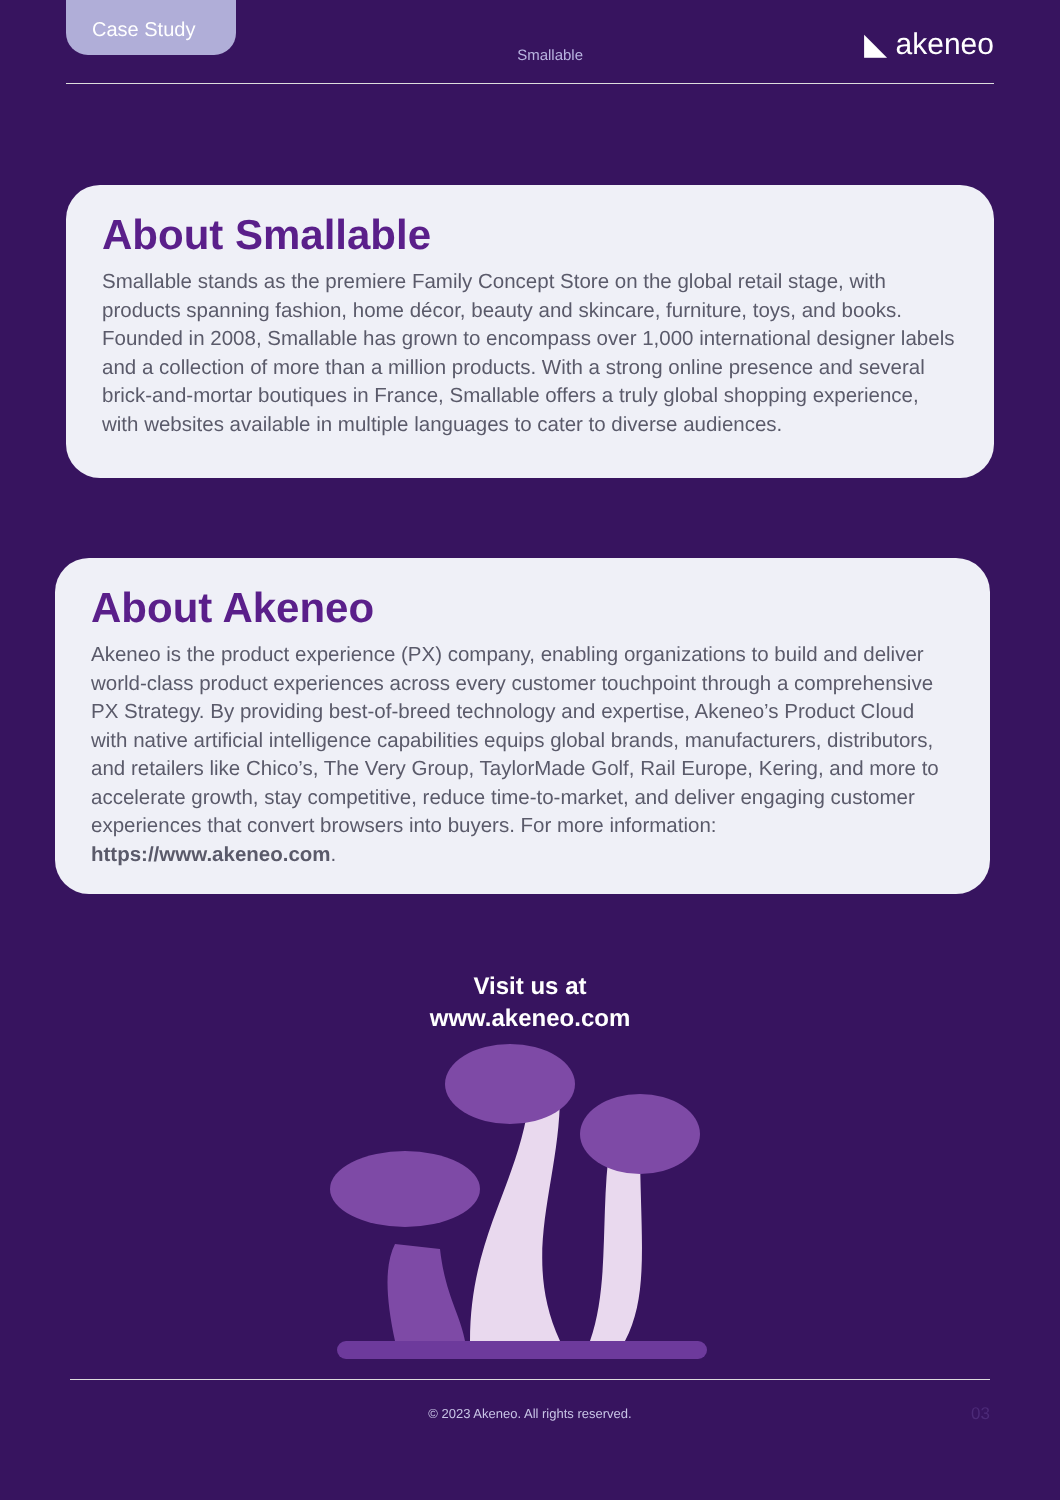Case Study
Smallable
◣ akeneo
About Smallable
Smallable stands as the premiere Family Concept Store on the global retail stage, with products spanning fashion, home décor, beauty and skincare, furniture, toys, and books. Founded in 2008, Smallable has grown to encompass over 1,000 international designer labels and a collection of more than a million products. With a strong online presence and several brick-and-mortar boutiques in France, Smallable offers a truly global shopping experience, with websites available in multiple languages to cater to diverse audiences.
About Akeneo
Akeneo is the product experience (PX) company, enabling organizations to build and deliver world-class product experiences across every customer touchpoint through a comprehensive PX Strategy. By providing best-of-breed technology and expertise, Akeneo’s Product Cloud with native artificial intelligence capabilities equips global brands, manufacturers, distributors, and retailers like Chico’s, The Very Group, TaylorMade Golf, Rail Europe, Kering, and more to accelerate growth, stay competitive, reduce time-to-market, and deliver engaging customer experiences that convert browsers into buyers. For more information: https://www.akeneo.com.
Visit us at
www.akeneo.com
© 2023 Akeneo. All rights reserved. 03